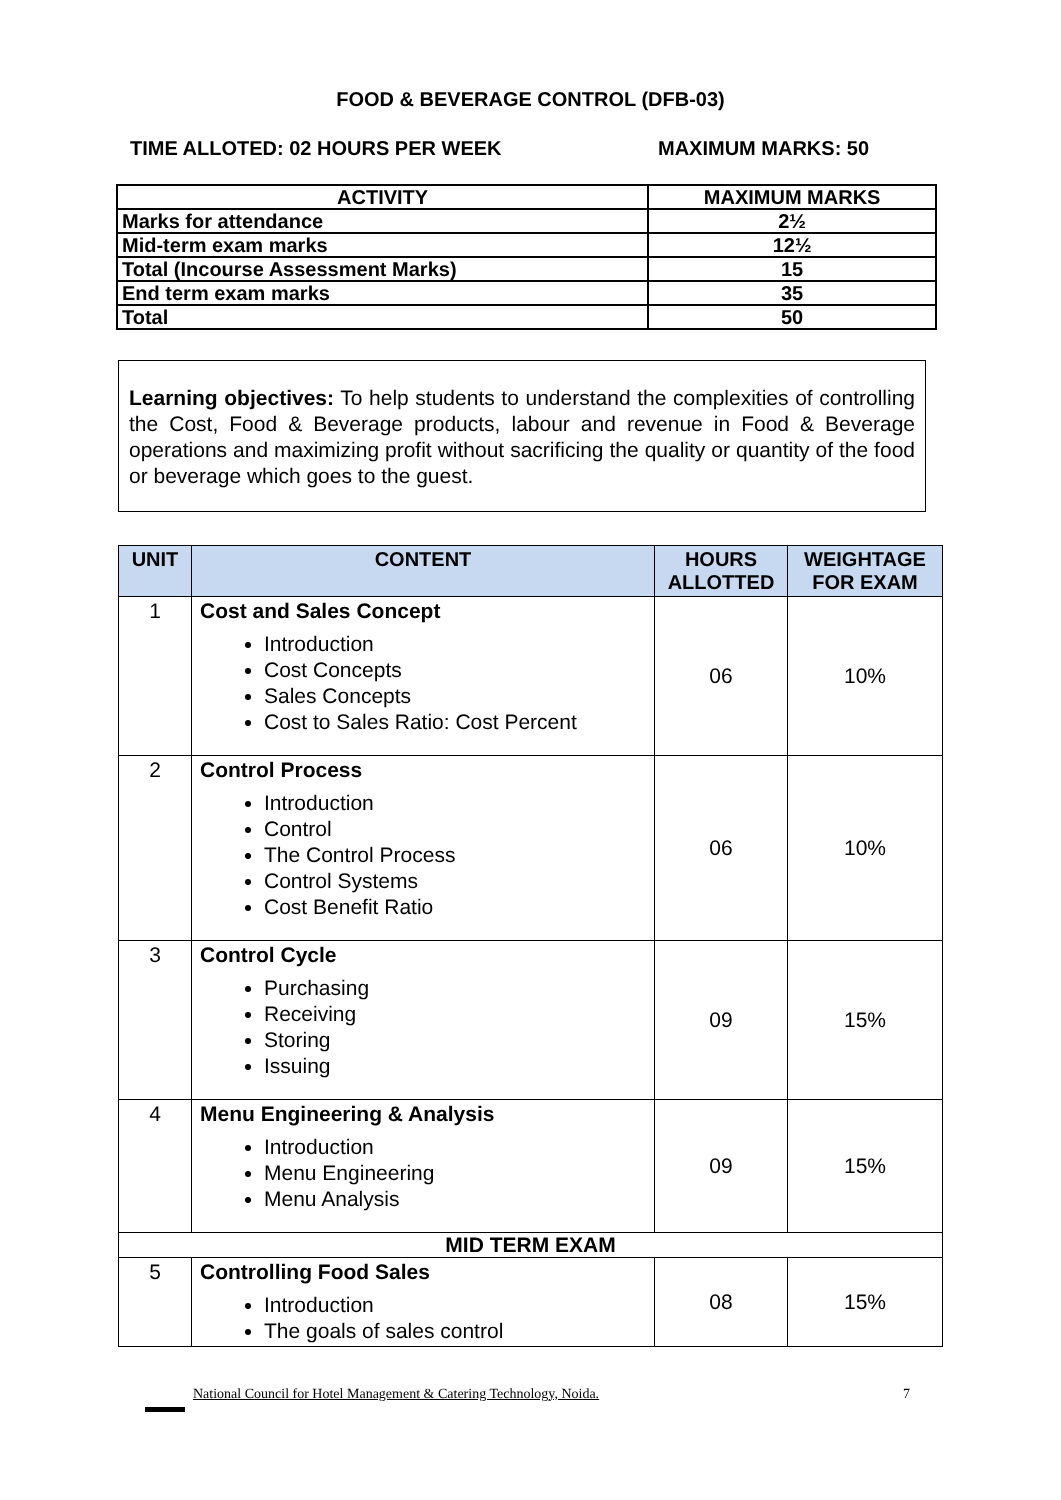FOOD & BEVERAGE CONTROL (DFB-03)
TIME ALLOTED: 02 HOURS PER WEEK MAXIMUM MARKS: 50
| ACTIVITY | MAXIMUM MARKS |
| --- | --- |
| Marks for attendance | 2½ |
| Mid-term exam marks | 12½ |
| Total (Incourse Assessment Marks) | 15 |
| End term exam marks | 35 |
| Total | 50 |
Learning objectives: To help students to understand the complexities of controlling the Cost, Food & Beverage products, labour and revenue in Food & Beverage operations and maximizing profit without sacrificing the quality or quantity of the food or beverage which goes to the guest.
| UNIT | CONTENT | HOURS ALLOTTED | WEIGHTAGE FOR EXAM |
| --- | --- | --- | --- |
| 1 | Cost and Sales Concept Introduction Cost Concepts Sales Concepts Cost to Sales Ratio: Cost Percent | 06 | 10% |
| 2 | Control Process Introduction Control The Control Process Control Systems Cost Benefit Ratio | 06 | 10% |
| 3 | Control Cycle Purchasing Receiving Storing Issuing | 09 | 15% |
| 4 | Menu Engineering & Analysis Introduction Menu Engineering Menu Analysis | 09 | 15% |
| MID TERM EXAM | | | |
| 5 | Controlling Food Sales Introduction The goals of sales control | 08 | 15% |
National Council for Hotel Management & Catering Technology, Noida. 7